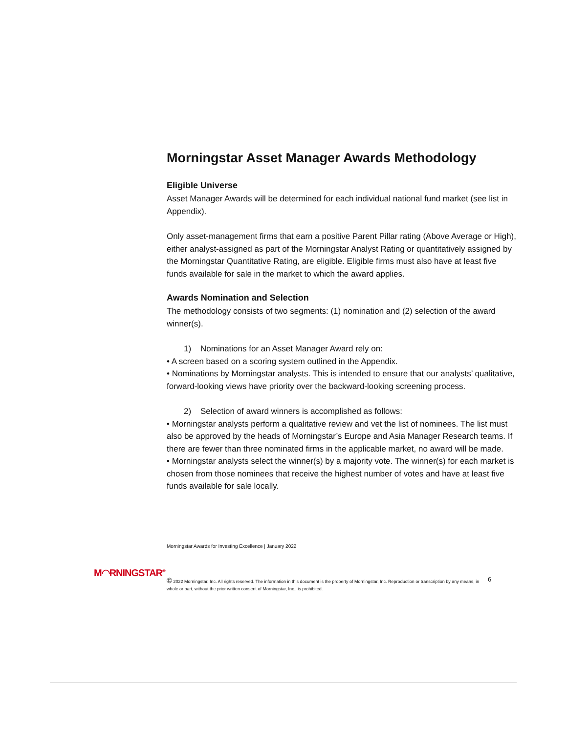Morningstar Asset Manager Awards Methodology
Eligible Universe
Asset Manager Awards will be determined for each individual national fund market (see list in Appendix).
Only asset-management firms that earn a positive Parent Pillar rating (Above Average or High), either analyst-assigned as part of the Morningstar Analyst Rating or quantitatively assigned by the Morningstar Quantitative Rating, are eligible. Eligible firms must also have at least five funds available for sale in the market to which the award applies.
Awards Nomination and Selection
The methodology consists of two segments: (1) nomination and (2) selection of the award winner(s).
1) Nominations for an Asset Manager Award rely on:
• A screen based on a scoring system outlined in the Appendix.
• Nominations by Morningstar analysts. This is intended to ensure that our analysts’ qualitative, forward-looking views have priority over the backward-looking screening process.
2) Selection of award winners is accomplished as follows:
• Morningstar analysts perform a qualitative review and vet the list of nominees. The list must also be approved by the heads of Morningstar’s Europe and Asia Manager Research teams. If there are fewer than three nominated firms in the applicable market, no award will be made.
• Morningstar analysts select the winner(s) by a majority vote. The winner(s) for each market is chosen from those nominees that receive the highest number of votes and have at least five funds available for sale locally.
Morningstar Awards for Investing Excellence | January 2022
M◠RNINGSTAR<sup>®</sup>
© 2022 Morningstar, Inc. All rights reserved. The information in this document is the property of Morningstar, Inc. Reproduction or transcription by any means, in whole or part, without the prior written consent of Morningstar, Inc., is prohibited.
6